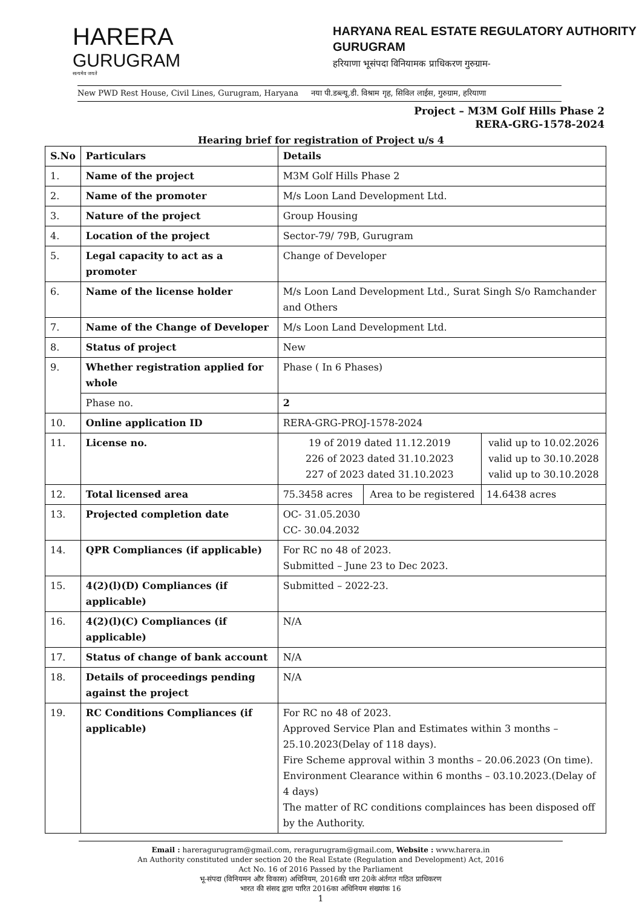HARERA
GURUGRAM
सत्यमेव जयते
HARYANA REAL ESTATE REGULATORY AUTHORITY
GURUGRAM
हरियाणा भूसंपदा विनियामक प्राधिकरण गुरुग्राम-
New PWD Rest House, Civil Lines, Gurugram, Haryana नया पी.डब्ल्यू.डी. विश्राम गृह, सिविल लाईस, गुरुग्राम, हरियाणा
Project – M3M Golf Hills Phase 2
RERA-GRG-1578-2024
Hearing brief for registration of Project u/s 4
| S.No | Particulars | Details | | |
| --- | --- | --- | --- | --- |
| 1. | Name of the project | M3M Golf Hills Phase 2 | | |
| 2. | Name of the promoter | M/s Loon Land Development Ltd. | | |
| 3. | Nature of the project | Group Housing | | |
| 4. | Location of the project | Sector-79/ 79B, Gurugram | | |
| 5. | Legal capacity to act as a promoter | Change of Developer | | |
| 6. | Name of the license holder | M/s Loon Land Development Ltd., Surat Singh S/o Ramchander and Others | | |
| 7. | Name of the Change of Developer | M/s Loon Land Development Ltd. | | |
| 8. | Status of project | New | | |
| 9. | Whether registration applied for whole | Phase ( In 6 Phases) | | |
| | Phase no. | 2 | | |
| 10. | Online application ID | RERA-GRG-PROJ-1578-2024 | | |
| 11. | License no. | 19 of 2019 dated 11.12.2019 226 of 2023 dated 31.10.2023 227 of 2023 dated 31.10.2023 | | valid up to 10.02.2026 valid up to 30.10.2028 valid up to 30.10.2028 |
| 12. | Total licensed area | 75.3458 acres | Area to be registered | 14.6438 acres |
| 13. | Projected completion date | OC- 31.05.2030 CC- 30.04.2032 | | |
| 14. | QPR Compliances (if applicable) | For RC no 48 of 2023. Submitted – June 23 to Dec 2023. | | |
| 15. | 4(2)(l)(D) Compliances (if applicable) | Submitted – 2022-23. | | |
| 16. | 4(2)(l)(C) Compliances (if applicable) | N/A | | |
| 17. | Status of change of bank account | N/A | | |
| 18. | Details of proceedings pending against the project | N/A | | |
| 19. | RC Conditions Compliances (if applicable) | For RC no 48 of 2023. Approved Service Plan and Estimates within 3 months – 25.10.2023(Delay of 118 days). Fire Scheme approval within 3 months – 20.06.2023 (On time). Environment Clearance within 6 months – 03.10.2023.(Delay of 4 days) The matter of RC conditions complainces has been disposed off by the Authority. | | |
Email : hareragurugram@gmail.com, reragurugram@gmail.com, Website : www.harera.in
An Authority constituted under section 20 the Real Estate (Regulation and Development) Act, 2016
Act No. 16 of 2016 Passed by the Parliament
भू-संपदा (विनियमन और विकास) अधिनियम, 2016की धारा 20के अंर्तगत गठित प्राधिकरण
भारत की संसद द्वारा पारित 2016का अधिनियम संख्यांक 16
1